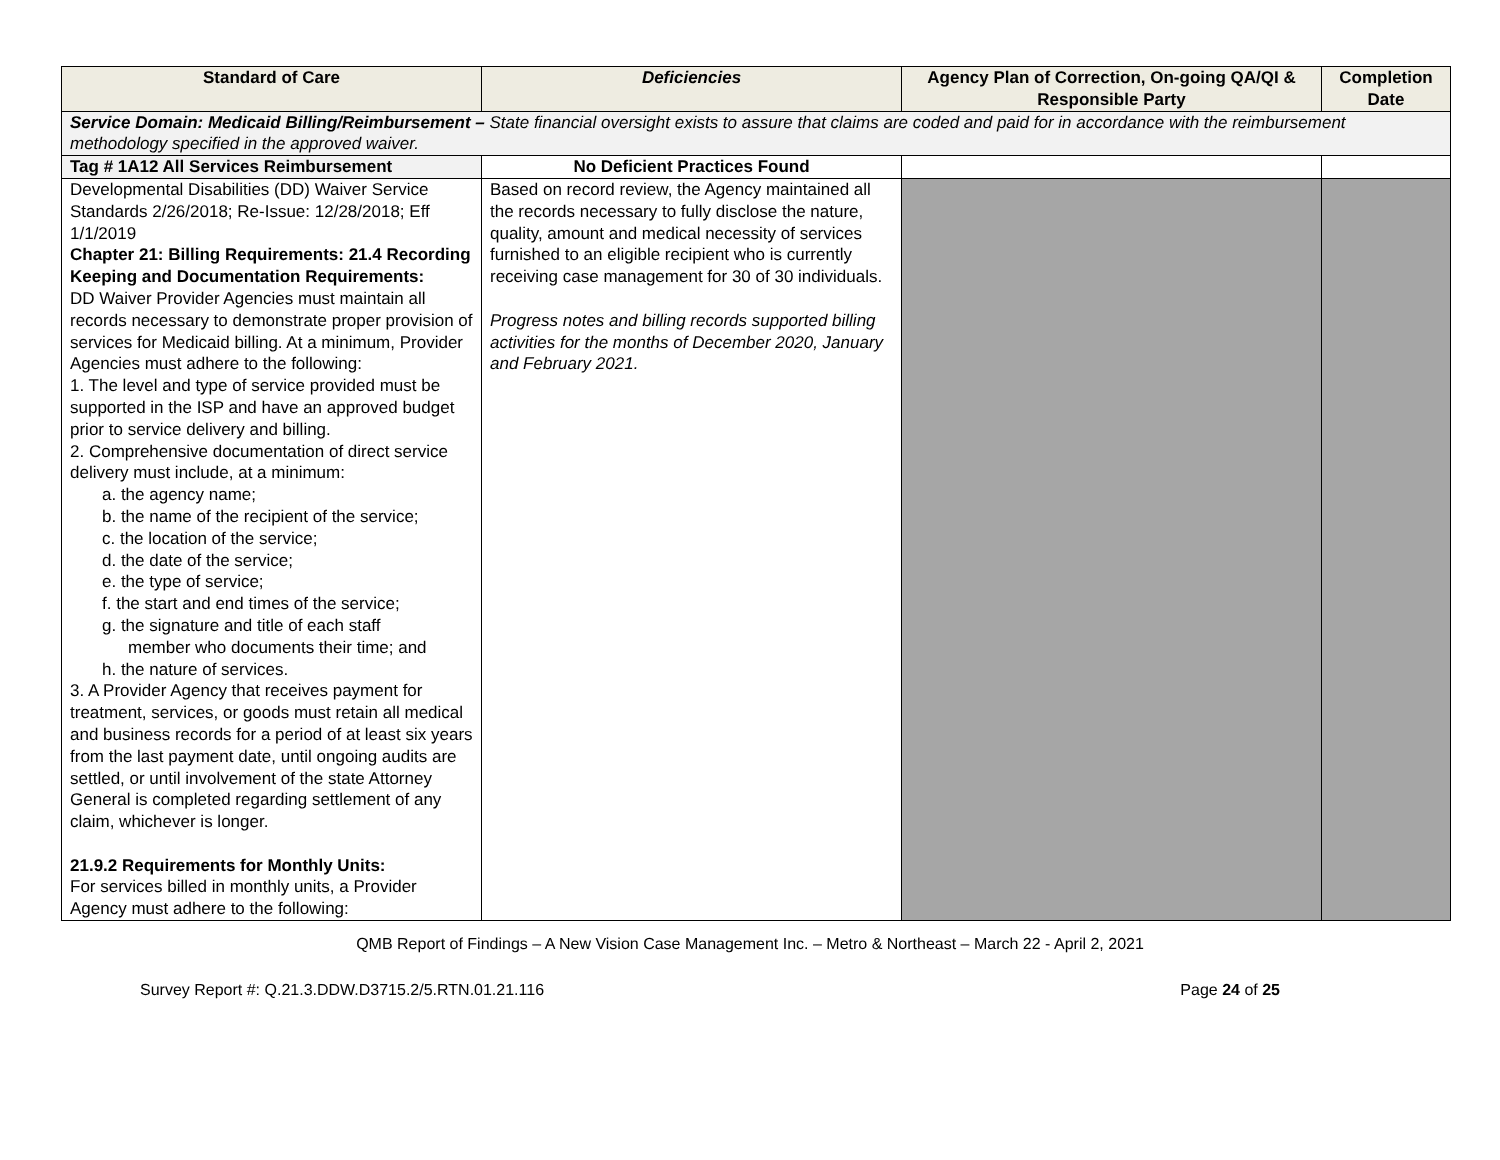| Standard of Care | Deficiencies | Agency Plan of Correction, On-going QA/QI & Responsible Party | Completion Date |
| --- | --- | --- | --- |
| Service Domain: Medicaid Billing/Reimbursement – State financial oversight exists to assure that claims are coded and paid for in accordance with the reimbursement methodology specified in the approved waiver. | | | |
| Tag # 1A12 All Services Reimbursement | No Deficient Practices Found | | |
| Developmental Disabilities (DD) Waiver Service Standards 2/26/2018; Re-Issue: 12/28/2018; Eff 1/1/2019 Chapter 21: Billing Requirements: 21.4 Recording Keeping and Documentation Requirements: DD Waiver Provider Agencies must maintain all records necessary to demonstrate proper provision of services for Medicaid billing. At a minimum, Provider Agencies must adhere to the following: 1. The level and type of service provided must be supported in the ISP and have an approved budget prior to service delivery and billing. 2. Comprehensive documentation of direct service delivery must include, at a minimum: a. the agency name; b. the name of the recipient of the service; c. the location of the service; d. the date of the service; e. the type of service; f. the start and end times of the service; g. the signature and title of each staff member who documents their time; and h. the nature of services. 3. A Provider Agency that receives payment for treatment, services, or goods must retain all medical and business records for a period of at least six years from the last payment date, until ongoing audits are settled, or until involvement of the state Attorney General is completed regarding settlement of any claim, whichever is longer. 21.9.2 Requirements for Monthly Units: For services billed in monthly units, a Provider Agency must adhere to the following: | Based on record review, the Agency maintained all the records necessary to fully disclose the nature, quality, amount and medical necessity of services furnished to an eligible recipient who is currently receiving case management for 30 of 30 individuals. Progress notes and billing records supported billing activities for the months of December 2020, January and February 2021. | | |
QMB Report of Findings – A New Vision Case Management Inc. – Metro & Northeast – March 22 - April 2, 2021
Survey Report #: Q.21.3.DDW.D3715.2/5.RTN.01.21.116 Page 24 of 25